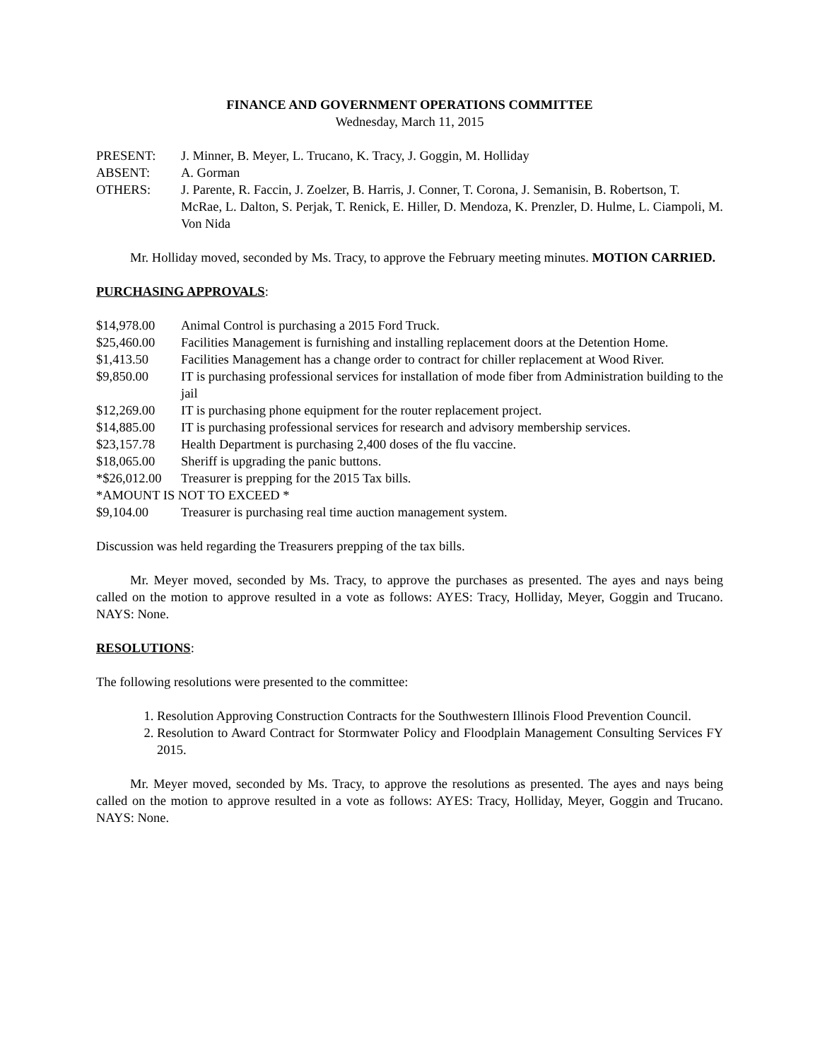FINANCE AND GOVERNMENT OPERATIONS COMMITTEE
Wednesday, March 11, 2015
PRESENT: J. Minner, B. Meyer, L. Trucano, K. Tracy, J. Goggin, M. Holliday
ABSENT: A. Gorman
OTHERS: J. Parente, R. Faccin, J. Zoelzer, B. Harris, J. Conner, T. Corona, J. Semanisin, B. Robertson, T. McRae, L. Dalton, S. Perjak, T. Renick, E. Hiller, D. Mendoza, K. Prenzler, D. Hulme, L. Ciampoli, M. Von Nida
Mr. Holliday moved, seconded by Ms. Tracy, to approve the February meeting minutes. MOTION CARRIED.
PURCHASING APPROVALS:
$14,978.00 Animal Control is purchasing a 2015 Ford Truck.
$25,460.00 Facilities Management is furnishing and installing replacement doors at the Detention Home.
$1,413.50 Facilities Management has a change order to contract for chiller replacement at Wood River.
$9,850.00 IT is purchasing professional services for installation of mode fiber from Administration building to the jail
$12,269.00 IT is purchasing phone equipment for the router replacement project.
$14,885.00 IT is purchasing professional services for research and advisory membership services.
$23,157.78 Health Department is purchasing 2,400 doses of the flu vaccine.
$18,065.00 Sheriff is upgrading the panic buttons.
*$26,012.00 Treasurer is prepping for the 2015 Tax bills.
*AMOUNT IS NOT TO EXCEED *
$9,104.00 Treasurer is purchasing real time auction management system.
Discussion was held regarding the Treasurers prepping of the tax bills.
Mr. Meyer moved, seconded by Ms. Tracy, to approve the purchases as presented. The ayes and nays being called on the motion to approve resulted in a vote as follows: AYES: Tracy, Holliday, Meyer, Goggin and Trucano. NAYS: None.
RESOLUTIONS:
The following resolutions were presented to the committee:
1. Resolution Approving Construction Contracts for the Southwestern Illinois Flood Prevention Council.
2. Resolution to Award Contract for Stormwater Policy and Floodplain Management Consulting Services FY 2015.
Mr. Meyer moved, seconded by Ms. Tracy, to approve the resolutions as presented. The ayes and nays being called on the motion to approve resulted in a vote as follows: AYES: Tracy, Holliday, Meyer, Goggin and Trucano. NAYS: None.